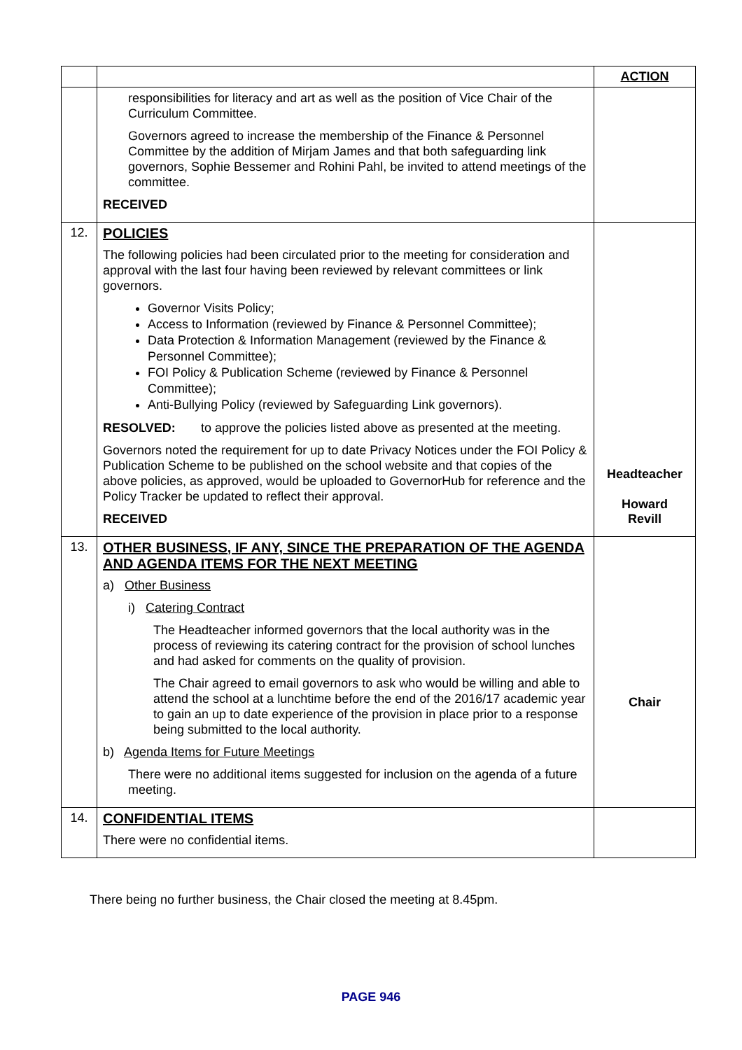| | | ACTION |
| --- | --- | --- |
| | responsibilities for literacy and art as well as the position of Vice Chair of the Curriculum Committee. Governors agreed to increase the membership of the Finance & Personnel Committee by the addition of Mirjam James and that both safeguarding link governors, Sophie Bessemer and Rohini Pahl, be invited to attend meetings of the committee. RECEIVED | |
| 12. | POLICIES The following policies had been circulated prior to the meeting for consideration and approval with the last four having been reviewed by relevant committees or link governors. Governor Visits Policy; Access to Information (reviewed by Finance & Personnel Committee); Data Protection & Information Management (reviewed by the Finance & Personnel Committee); FOI Policy & Publication Scheme (reviewed by Finance & Personnel Committee); Anti-Bullying Policy (reviewed by Safeguarding Link governors). RESOLVED: to approve the policies listed above as presented at the meeting. Governors noted the requirement for up to date Privacy Notices under the FOI Policy & Publication Scheme to be published on the school website and that copies of the above policies, as approved, would be uploaded to GovernorHub for reference and the Policy Tracker be updated to reflect their approval. RECEIVED | Headteacher Howard Revill |
| 13. | OTHER BUSINESS, IF ANY, SINCE THE PREPARATION OF THE AGENDA AND AGENDA ITEMS FOR THE NEXT MEETING a) Other Business i) Catering Contract The Headteacher informed governors that the local authority was in the process of reviewing its catering contract for the provision of school lunches and had asked for comments on the quality of provision. The Chair agreed to email governors to ask who would be willing and able to attend the school at a lunchtime before the end of the 2016/17 academic year to gain an up to date experience of the provision in place prior to a response being submitted to the local authority. b) Agenda Items for Future Meetings There were no additional items suggested for inclusion on the agenda of a future meeting. | Chair |
| 14. | CONFIDENTIAL ITEMS There were no confidential items. | |
There being no further business, the Chair closed the meeting at 8.45pm.
PAGE 946